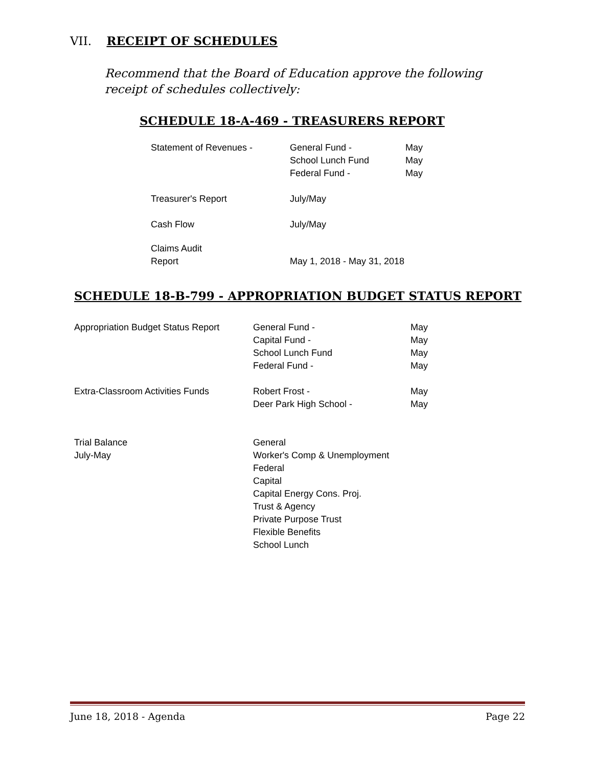VII. RECEIPT OF SCHEDULES
Recommend that the Board of Education approve the following receipt of schedules collectively:
SCHEDULE 18-A-469 - TREASURERS REPORT
| Statement of Revenues - | General Fund - School Lunch Fund Federal Fund - | May May May |
| Treasurer's Report | July/May | |
| Cash Flow | July/May | |
| Claims Audit Report | May 1, 2018 - May 31, 2018 | |
SCHEDULE 18-B-799 - APPROPRIATION BUDGET STATUS REPORT
| Appropriation Budget Status Report | General Fund - Capital Fund - School Lunch Fund Federal Fund - | May May May May |
| Extra-Classroom Activities Funds | Robert Frost - Deer Park High School - | May May |
| Trial Balance July-May | General Worker's Comp & Unemployment Federal Capital Capital Energy Cons. Proj. Trust & Agency Private Purpose Trust Flexible Benefits School Lunch | |
June 18, 2018 - Agenda Page 22